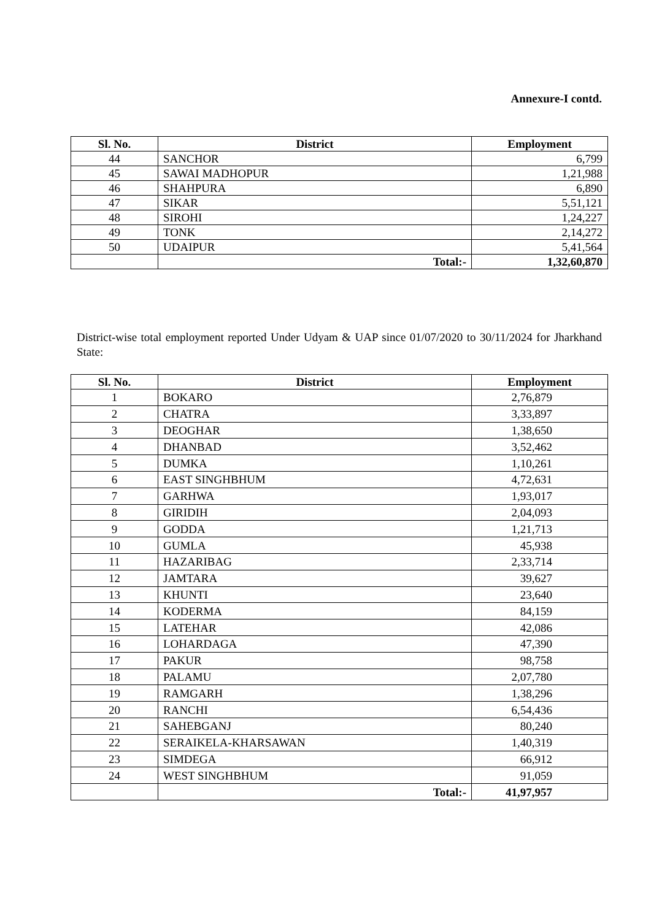Annexure-I contd.
| Sl. No. | District | Employment |
| --- | --- | --- |
| 44 | SANCHOR | 6,799 |
| 45 | SAWAI MADHOPUR | 1,21,988 |
| 46 | SHAHPURA | 6,890 |
| 47 | SIKAR | 5,51,121 |
| 48 | SIROHI | 1,24,227 |
| 49 | TONK | 2,14,272 |
| 50 | UDAIPUR | 5,41,564 |
| | Total:- | 1,32,60,870 |
District-wise total employment reported Under Udyam & UAP since 01/07/2020 to 30/11/2024 for Jharkhand State:
| Sl. No. | District | Employment |
| --- | --- | --- |
| 1 | BOKARO | 2,76,879 |
| 2 | CHATRA | 3,33,897 |
| 3 | DEOGHAR | 1,38,650 |
| 4 | DHANBAD | 3,52,462 |
| 5 | DUMKA | 1,10,261 |
| 6 | EAST SINGHBHUM | 4,72,631 |
| 7 | GARHWA | 1,93,017 |
| 8 | GIRIDIH | 2,04,093 |
| 9 | GODDA | 1,21,713 |
| 10 | GUMLA | 45,938 |
| 11 | HAZARIBAG | 2,33,714 |
| 12 | JAMTARA | 39,627 |
| 13 | KHUNTI | 23,640 |
| 14 | KODERMA | 84,159 |
| 15 | LATEHAR | 42,086 |
| 16 | LOHARDAGA | 47,390 |
| 17 | PAKUR | 98,758 |
| 18 | PALAMU | 2,07,780 |
| 19 | RAMGARH | 1,38,296 |
| 20 | RANCHI | 6,54,436 |
| 21 | SAHEBGANJ | 80,240 |
| 22 | SERAIKELA-KHARSAWAN | 1,40,319 |
| 23 | SIMDEGA | 66,912 |
| 24 | WEST SINGHBHUM | 91,059 |
| | Total:- | 41,97,957 |